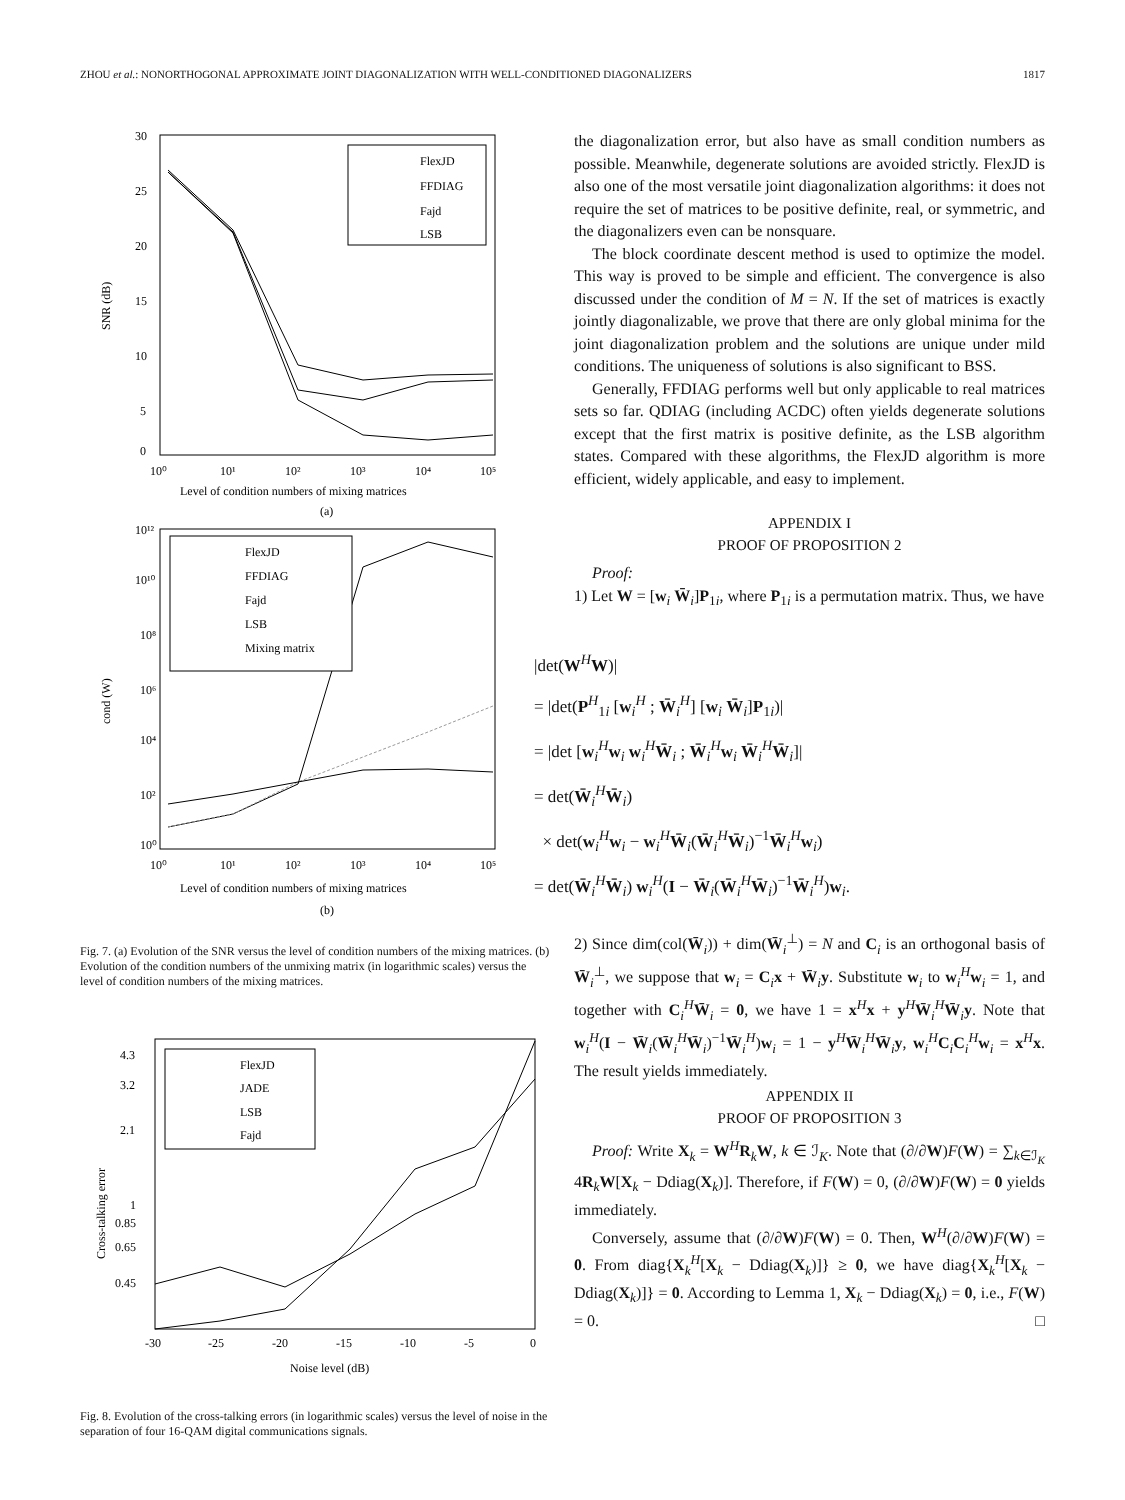ZHOU et al.: NONORTHOGONAL APPROXIMATE JOINT DIAGONALIZATION WITH WELL-CONDITIONED DIAGONALIZERS 1817
30
25
20
15
10
5
0
10⁰
10¹
10²
10³
10⁴
10⁵
Level of condition numbers of mixing matrices
(a)
SNR (dB)
FlexJD
FFDIAG
Fajd
LSB
10¹²
10¹⁰
10⁸
10⁶
10⁴
10²
10⁰
10⁰
10¹
10²
10³
10⁴
10⁵
Level of condition numbers of mixing matrices
(b)
cond (W)
FlexJD
FFDIAG
Fajd
LSB
Mixing matrix
Fig. 7. (a) Evolution of the SNR versus the level of condition numbers of the mixing matrices. (b) Evolution of the condition numbers of the unmixing matrix (in logarithmic scales) versus the level of condition numbers of the mixing matrices.
4.3
3.2
2.1
1
0.85
0.65
0.45
-30
-25
-20
-15
-10
-5
0
Noise level (dB)
Cross-talking error
FlexJD
JADE
LSB
Fajd
Fig. 8. Evolution of the cross-talking errors (in logarithmic scales) versus the level of noise in the separation of four 16-QAM digital communications signals.
the diagonalization error, but also have as small condition numbers as possible. Meanwhile, degenerate solutions are avoided strictly. FlexJD is also one of the most versatile joint diagonalization algorithms: it does not require the set of matrices to be positive definite, real, or symmetric, and the diagonalizers even can be nonsquare.
The block coordinate descent method is used to optimize the model. This way is proved to be simple and efficient. The convergence is also discussed under the condition of M = N. If the set of matrices is exactly jointly diagonalizable, we prove that there are only global minima for the joint diagonalization problem and the solutions are unique under mild conditions. The uniqueness of solutions is also significant to BSS.
Generally, FFDIAG performs well but only applicable to real matrices sets so far. QDIAG (including ACDC) often yields degenerate solutions except that the first matrix is positive definite, as the LSB algorithm states. Compared with these algorithms, the FlexJD algorithm is more efficient, widely applicable, and easy to implement.
APPENDIX I
PROOF OF PROPOSITION 2
Proof:
1) Let W = [w<sub>i</sub> W̄<sub>i</sub>]P<sub>1i</sub>, where P<sub>1i</sub> is a permutation matrix. Thus, we have
|det(W<sup>H</sup>W)|
= |det(P<sup>H</sup><sub>1i</sub> [w<sub>i</sub><sup>H</sup> ; W̄<sub>i</sub><sup>H</sup>] [w<sub>i</sub> W̄<sub>i</sub>]P<sub>1i</sub>)|
= |det [w<sub>i</sub><sup>H</sup>w<sub>i</sub> w<sub>i</sub><sup>H</sup>W̄<sub>i</sub> ; W̄<sub>i</sub><sup>H</sup>w<sub>i</sub> W̄<sub>i</sub><sup>H</sup>W̄<sub>i</sub>]|
= det(W̄<sub>i</sub><sup>H</sup>W̄<sub>i</sub>)
× det(w<sub>i</sub><sup>H</sup>w<sub>i</sub> − w<sub>i</sub><sup>H</sup>W̄<sub>i</sub>(W̄<sub>i</sub><sup>H</sup>W̄<sub>i</sub>)<sup>−1</sup>W̄<sub>i</sub><sup>H</sup>w<sub>i</sub>)
= det(W̄<sub>i</sub><sup>H</sup>W̄<sub>i</sub>) w<sub>i</sub><sup>H</sup>(I − W̄<sub>i</sub>(W̄<sub>i</sub><sup>H</sup>W̄<sub>i</sub>)<sup>−1</sup>W̄<sub>i</sub><sup>H</sup>)w<sub>i</sub>.
2) Since dim(col(W̄<sub>i</sub>)) + dim(W̄<sub>i</sub><sup>⊥</sup>) = N and C<sub>i</sub> is an orthogonal basis of W̄<sub>i</sub><sup>⊥</sup>, we suppose that w<sub>i</sub> = C<sub>i</sub>x + W̄<sub>i</sub>y. Substitute w<sub>i</sub> to w<sub>i</sub><sup>H</sup>w<sub>i</sub> = 1, and together with C<sub>i</sub><sup>H</sup>W̄<sub>i</sub> = 0, we have 1 = x<sup>H</sup>x + y<sup>H</sup>W̄<sub>i</sub><sup>H</sup>W̄<sub>i</sub>y. Note that w<sub>i</sub><sup>H</sup>(I − W̄<sub>i</sub>(W̄<sub>i</sub><sup>H</sup>W̄<sub>i</sub>)<sup>−1</sup>W̄<sub>i</sub><sup>H</sup>)w<sub>i</sub> = 1 − y<sup>H</sup>W̄<sub>i</sub><sup>H</sup>W̄<sub>i</sub>y, w<sub>i</sub><sup>H</sup>C<sub>i</sub>C<sub>i</sub><sup>H</sup>w<sub>i</sub> = x<sup>H</sup>x. The result yields immediately.
APPENDIX II
PROOF OF PROPOSITION 3
Proof: Write X<sub>k</sub> = W<sup>H</sup>R<sub>k</sub>W, k ∈ ℐ<sub>K</sub>. Note that (∂/∂W)F(W) = ∑<sub>k∈ℐ<sub>K</sub></sub> 4R<sub>k</sub>W[X<sub>k</sub> − Ddiag(X<sub>k</sub>)]. Therefore, if F(W) = 0, (∂/∂W)F(W) = 0 yields immediately.
Conversely, assume that (∂/∂W)F(W) = 0. Then, W<sup>H</sup>(∂/∂W)F(W) = 0. From diag{X<sub>k</sub><sup>H</sup>[X<sub>k</sub> − Ddiag(X<sub>k</sub>)]} ≥ 0, we have diag{X<sub>k</sub><sup>H</sup>[X<sub>k</sub> − Ddiag(X<sub>k</sub>)]} = 0. According to Lemma 1, X<sub>k</sub> − Ddiag(X<sub>k</sub>) = 0, i.e., F(W) = 0. □